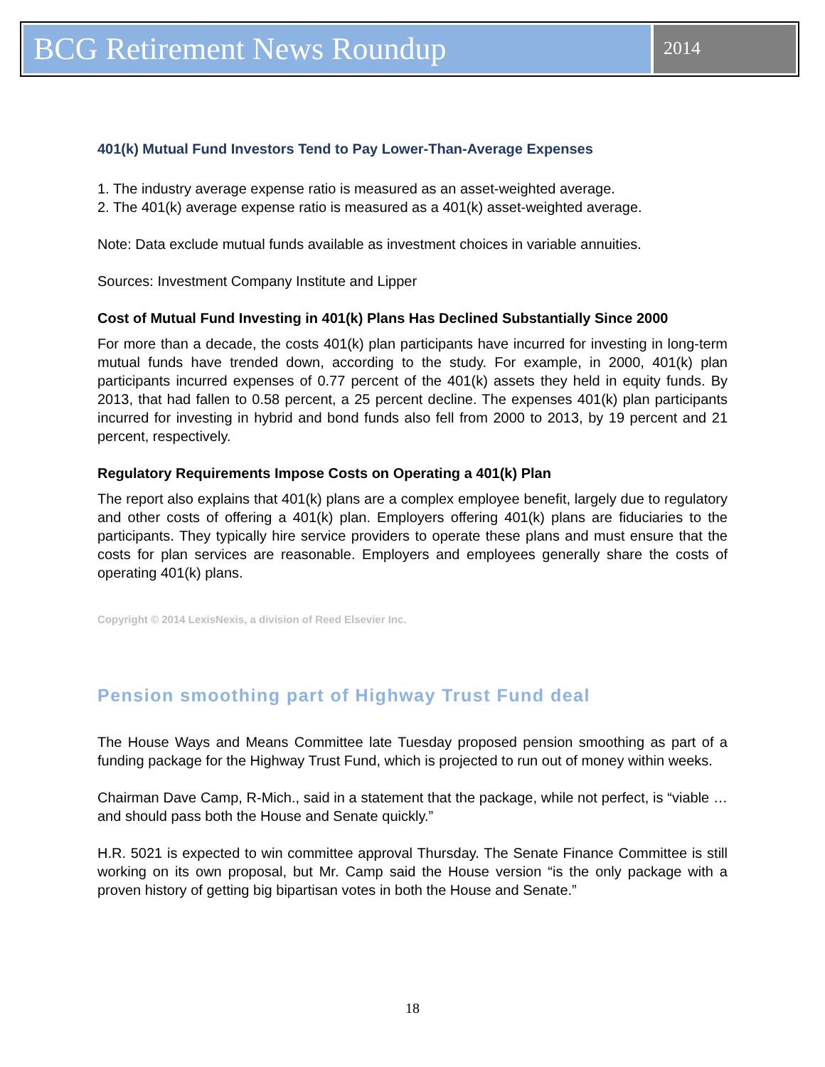BCG Retirement News Roundup
2014
401(k) Mutual Fund Investors Tend to Pay Lower-Than-Average Expenses
1. The industry average expense ratio is measured as an asset-weighted average.
2. The 401(k) average expense ratio is measured as a 401(k) asset-weighted average.
Note: Data exclude mutual funds available as investment choices in variable annuities.
Sources: Investment Company Institute and Lipper
Cost of Mutual Fund Investing in 401(k) Plans Has Declined Substantially Since 2000
For more than a decade, the costs 401(k) plan participants have incurred for investing in long-term mutual funds have trended down, according to the study. For example, in 2000, 401(k) plan participants incurred expenses of 0.77 percent of the 401(k) assets they held in equity funds. By 2013, that had fallen to 0.58 percent, a 25 percent decline. The expenses 401(k) plan participants incurred for investing in hybrid and bond funds also fell from 2000 to 2013, by 19 percent and 21 percent, respectively.
Regulatory Requirements Impose Costs on Operating a 401(k) Plan
The report also explains that 401(k) plans are a complex employee benefit, largely due to regulatory and other costs of offering a 401(k) plan. Employers offering 401(k) plans are fiduciaries to the participants. They typically hire service providers to operate these plans and must ensure that the costs for plan services are reasonable. Employers and employees generally share the costs of operating 401(k) plans.
Copyright © 2014 LexisNexis, a division of Reed Elsevier Inc.
Pension smoothing part of Highway Trust Fund deal
The House Ways and Means Committee late Tuesday proposed pension smoothing as part of a funding package for the Highway Trust Fund, which is projected to run out of money within weeks.
Chairman Dave Camp, R-Mich., said in a statement that the package, while not perfect, is “viable … and should pass both the House and Senate quickly.”
H.R. 5021 is expected to win committee approval Thursday. The Senate Finance Committee is still working on its own proposal, but Mr. Camp said the House version “is the only package with a proven history of getting big bipartisan votes in both the House and Senate.”
18